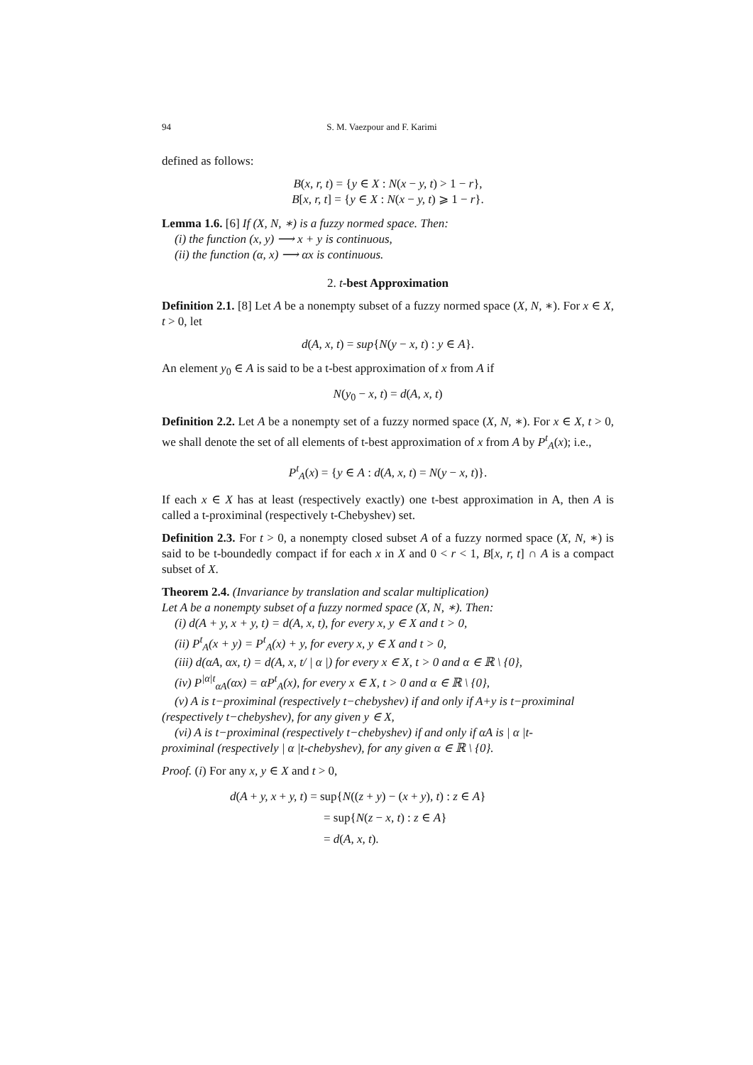94 S. M. Vaezpour and F. Karimi
defined as follows:
B(x, r, t) = {y ∈ X : N(x − y, t) > 1 − r},
B[x, r, t] = {y ∈ X : N(x − y, t) ⩾ 1 − r}.
Lemma 1.6. [6] If (X, N, ∗) is a fuzzy normed space. Then:
(i) the function (x, y) ⟶ x + y is continuous,
(ii) the function (α, x) ⟶ αx is continuous.
2. t-best Approximation
Definition 2.1. [8] Let A be a nonempty subset of a fuzzy normed space (X, N, ∗). For x ∈ X, t > 0, let
d(A, x, t) = sup{N(y − x, t) : y ∈ A}.
An element y<sub>0</sub> ∈ A is said to be a t-best approximation of x from A if
N(y<sub>0</sub> − x, t) = d(A, x, t)
Definition 2.2. Let A be a nonempty set of a fuzzy normed space (X, N, ∗). For x ∈ X, t > 0, we shall denote the set of all elements of t-best approximation of x from A by P<sup>t</sup><sub>A</sub>(x); i.e.,
P<sup>t</sup><sub>A</sub>(x) = {y ∈ A : d(A, x, t) = N(y − x, t)}.
If each x ∈ X has at least (respectively exactly) one t-best approximation in A, then A is called a t-proximinal (respectively t-Chebyshev) set.
Definition 2.3. For t > 0, a nonempty closed subset A of a fuzzy normed space (X, N, ∗) is said to be t-boundedly compact if for each x in X and 0 < r < 1, B[x, r, t] ∩ A is a compact subset of X.
Theorem 2.4. (Invariance by translation and scalar multiplication)
Let A be a nonempty subset of a fuzzy normed space (X, N, ∗). Then:
(i) d(A + y, x + y, t) = d(A, x, t), for every x, y ∈ X and t > 0,
(ii) P<sup>t</sup><sub>A</sub>(x + y) = P<sup>t</sup><sub>A</sub>(x) + y, for every x, y ∈ X and t > 0,
(iii) d(αA, αx, t) = d(A, x, t/ | α |) for every x ∈ X, t > 0 and α ∈ ℝ \ {0},
(iv) P<sup>|α|t</sup><sub>αA</sub>(αx) = αP<sup>t</sup><sub>A</sub>(x), for every x ∈ X, t > 0 and α ∈ ℝ \ {0},
(v) A is t−proximinal (respectively t−chebyshev) if and only if A+y is t−proximinal
(respectively t−chebyshev), for any given y ∈ X,
(vi) A is t−proximinal (respectively t−chebyshev) if and only if αA is | α |t-
proximinal (respectively | α |t-chebyshev), for any given α ∈ ℝ \ {0}.
Proof. (i) For any x, y ∈ X and t > 0,
d(A + y, x + y, t) = sup{N((z + y) − (x + y), t) : z ∈ A}
= sup{N(z − x, t) : z ∈ A}
= d(A, x, t).